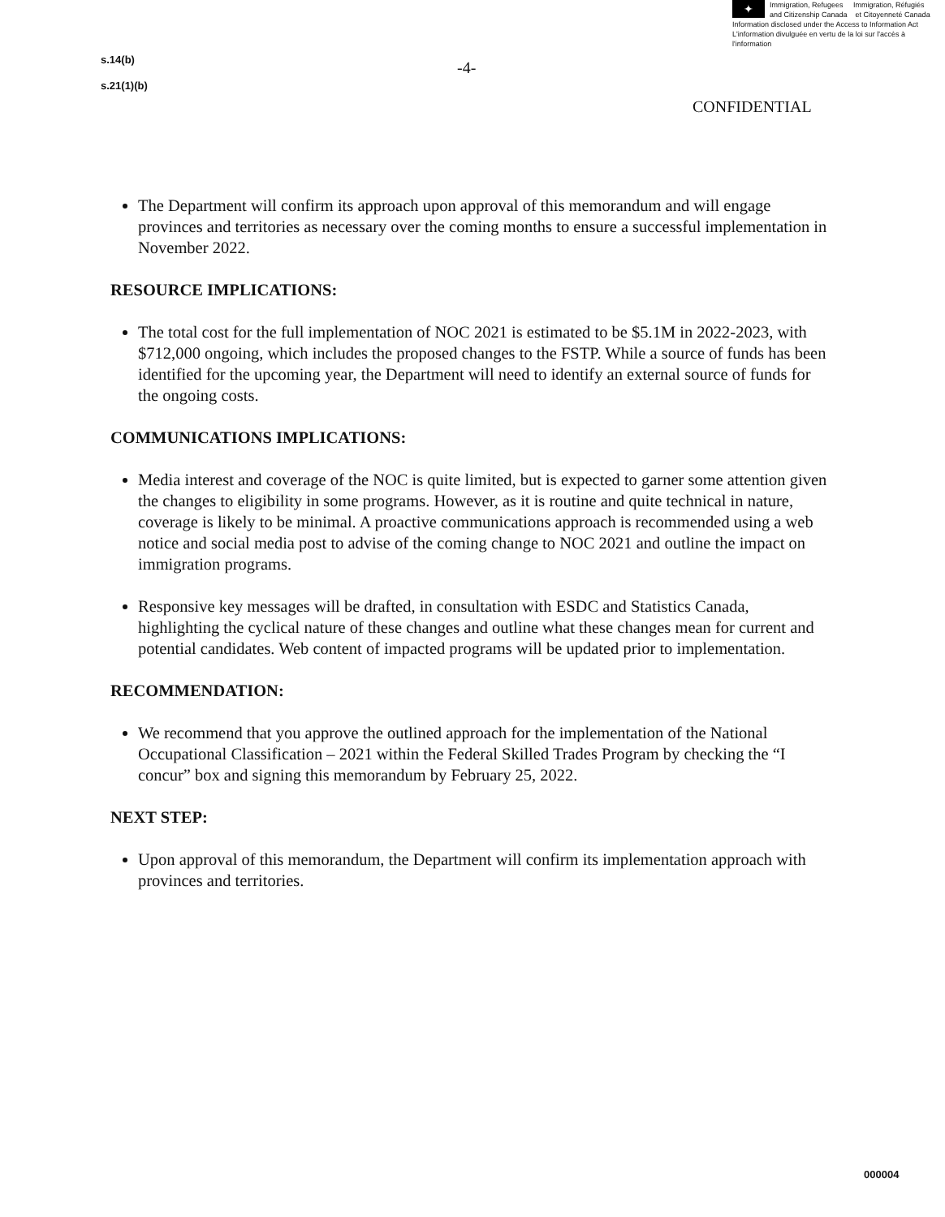✦
Immigration, Refugees Immigration, Réfugiés
and Citizenship Canada et Citoyenneté Canada
Information disclosed under the Access to Information Act
L'information divulguée en vertu de la loi sur l'accès à l'information
s.14(b)
s.21(1)(b)
-4-
CONFIDENTIAL
The Department will confirm its approach upon approval of this memorandum and will engage provinces and territories as necessary over the coming months to ensure a successful implementation in November 2022.
RESOURCE IMPLICATIONS:
The total cost for the full implementation of NOC 2021 is estimated to be $5.1M in 2022-2023, with $712,000 ongoing, which includes the proposed changes to the FSTP. While a source of funds has been identified for the upcoming year, the Department will need to identify an external source of funds for the ongoing costs.
COMMUNICATIONS IMPLICATIONS:
Media interest and coverage of the NOC is quite limited, but is expected to garner some attention given the changes to eligibility in some programs. However, as it is routine and quite technical in nature, coverage is likely to be minimal. A proactive communications approach is recommended using a web notice and social media post to advise of the coming change to NOC 2021 and outline the impact on immigration programs.
Responsive key messages will be drafted, in consultation with ESDC and Statistics Canada, highlighting the cyclical nature of these changes and outline what these changes mean for current and potential candidates. Web content of impacted programs will be updated prior to implementation.
RECOMMENDATION:
We recommend that you approve the outlined approach for the implementation of the National Occupational Classification – 2021 within the Federal Skilled Trades Program by checking the “I concur” box and signing this memorandum by February 25, 2022.
NEXT STEP:
Upon approval of this memorandum, the Department will confirm its implementation approach with provinces and territories.
000004